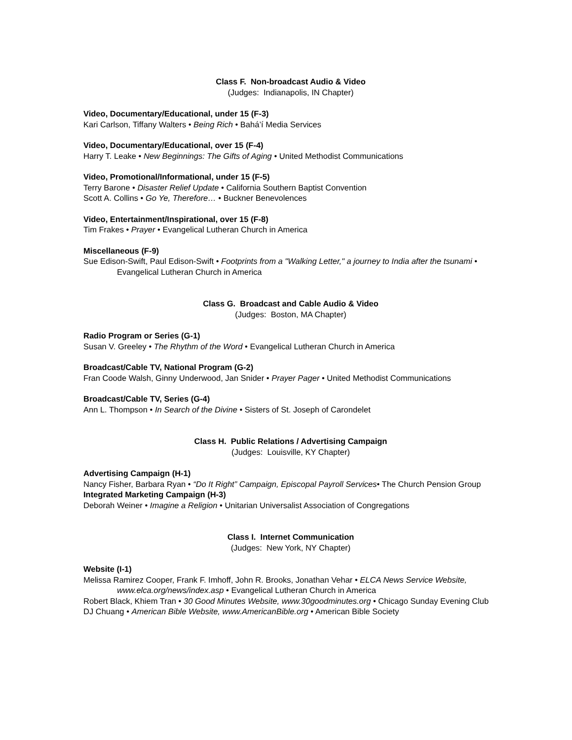Class F. Non-broadcast Audio & Video
(Judges: Indianapolis, IN Chapter)
Video, Documentary/Educational, under 15 (F-3)
Kari Carlson, Tiffany Walters • Being Rich • Bahá’í Media Services
Video, Documentary/Educational, over 15 (F-4)
Harry T. Leake • New Beginnings: The Gifts of Aging • United Methodist Communications
Video, Promotional/Informational, under 15 (F-5)
Terry Barone • Disaster Relief Update • California Southern Baptist Convention
Scott A. Collins • Go Ye, Therefore… • Buckner Benevolences
Video, Entertainment/Inspirational, over 15 (F-8)
Tim Frakes • Prayer • Evangelical Lutheran Church in America
Miscellaneous (F-9)
Sue Edison-Swift, Paul Edison-Swift • Footprints from a "Walking Letter," a journey to India after the tsunami • Evangelical Lutheran Church in America
Class G. Broadcast and Cable Audio & Video
(Judges: Boston, MA Chapter)
Radio Program or Series (G-1)
Susan V. Greeley • The Rhythm of the Word • Evangelical Lutheran Church in America
Broadcast/Cable TV, National Program (G-2)
Fran Coode Walsh, Ginny Underwood, Jan Snider • Prayer Pager • United Methodist Communications
Broadcast/Cable TV, Series (G-4)
Ann L. Thompson • In Search of the Divine • Sisters of St. Joseph of Carondelet
Class H. Public Relations / Advertising Campaign
(Judges: Louisville, KY Chapter)
Advertising Campaign (H-1)
Nancy Fisher, Barbara Ryan • “Do It Right” Campaign, Episcopal Payroll Services• The Church Pension Group
Integrated Marketing Campaign (H-3)
Deborah Weiner • Imagine a Religion • Unitarian Universalist Association of Congregations
Class I. Internet Communication
(Judges: New York, NY Chapter)
Website (I-1)
Melissa Ramirez Cooper, Frank F. Imhoff, John R. Brooks, Jonathan Vehar • ELCA News Service Website, www.elca.org/news/index.asp • Evangelical Lutheran Church in America
Robert Black, Khiem Tran • 30 Good Minutes Website, www.30goodminutes.org • Chicago Sunday Evening Club
DJ Chuang • American Bible Website, www.AmericanBible.org • American Bible Society